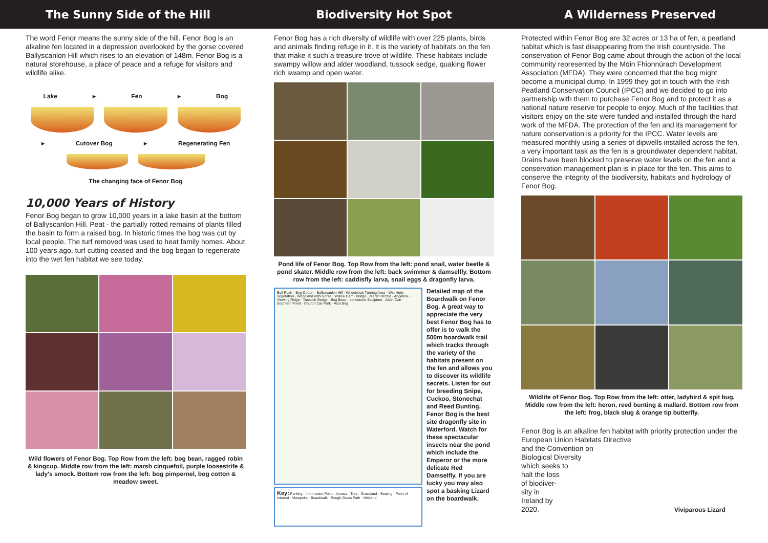The Sunny Side of the Hill
The word Fenor means the sunny side of the hill. Fenor Bog is an alkaline fen located in a depression overlooked by the gorse covered Ballyscanlon Hill which rises to an elevation of 148m. Fenor Bog is a natural storehouse, a place of peace and a refuge for visitors and wildlife alike.
Lake ▸ Fen ▸ Bog
▸ Cutover Bog ▸ Regenerating Fen
The changing face of Fenor Bog
10,000 Years of History
Fenor Bog began to grow 10,000 years in a lake basin at the bottom of Ballyscanlon Hill. Peat - the partially rotted remains of plants filled the basin to form a raised bog. In historic times the bog was cut by local people. The turf removed was used to heat family homes. About 100 years ago, turf cutting ceased and the bog began to regenerate into the wet fen habitat we see today.
Wild flowers of Fenor Bog. Top Row from the left: bog bean, ragged robin & kingcup. Middle row from the left: marsh cinquefoil, purple loosestrife & lady's smock. Bottom row from the left: bog pimpernel, bog cotton & meadow sweet.
Biodiversity Hot Spot
Fenor Bog has a rich diversity of wildlife with over 225 plants, birds and animals finding refuge in it. It is the variety of habitats on the fen that make it such a treasure trove of wildlife. These habitats include swampy willow and alder woodland, tussock sedge, quaking flower rich swamp and open water.
Pond life of Fenor Bog. Top Row from the left: pond snail, water beetle & pond skater. Middle row from the left: back swimmer & damselfly. Bottom row from the left: caddisfly larva, snail eggs & dragonfly larva.
Bull Rush · Bog Cotton · Ballyscanlon Hill · Wheelchair Turning Area · Wet Herb Vegetation · Woodland with Gorse · Willow Carr · Bridge · Marsh Orchid · Angelica · Viewing Ridge · Tussock Sedge · Bog Bean · Limestone Sculpture · Alder Carr · Southern Pond · Church Car Park · Acid Bog
Key: Parking · Information Point · Access · Tree · Grassland · Seating · Point of Interest · Viewpoint · Boardwalk · Rough Grass Path · Wetland
Detailed map of the Boardwalk on Fenor Bog. A great way to appreciate the very best Fenor Bog has to offer is to walk the 500m boardwalk trail which tracks through the variety of the habitats present on the fen and allows you to discover its wildlife secrets. Listen for out for breeding Snipe, Cuckoo, Stonechat and Reed Bunting. Fenor Bog is the best site dragonfly site in Waterford. Watch for these spectacular insects near the pond which include the Emperor or the more delicate Red Damselfly. If you are lucky you may also spot a basking Lizard on the boardwalk.
A Wilderness Preserved
Protected within Fenor Bog are 32 acres or 13 ha of fen, a peatland habitat which is fast disappearing from the Irish countryside. The conservation of Fenor Bog came about through the action of the local community represented by the Móin Fhionnúrach Development Association (MFDA). They were concerned that the bog might become a municipal dump. In 1999 they got in touch with the Irish Peatland Conservation Council (IPCC) and we decided to go into partnership with them to purchase Fenor Bog and to protect it as a national nature reserve for people to enjoy. Much of the facilities that visitors enjoy on the site were funded and installed through the hard work of the MFDA. The protection of the fen and its management for nature conservation is a priority for the IPCC. Water levels are measured monthly using a series of dipwells installed across the fen, a very important task as the fen is a groundwater dependent habitat. Drains have been blocked to preserve water levels on the fen and a conservation management plan is in place for the fen. This aims to conserve the integrity of the biodiversity, habitats and hydrology of Fenor Bog.
Wildlife of Fenor Bog. Top Row from the left: otter, ladybird & spit bug. Middle row from the left: heron, reed bunting & mallard. Bottom row from the left: frog, black slug & orange tip butterfly.
Fenor Bog is an alkaline fen habitat with priority protection under the European Union Habitats Directive
and the Convention on
Biological Diversity
which seeks to
halt the loss
of biodiver-
sity in
Ireland by
2020. Viviparous Lizard